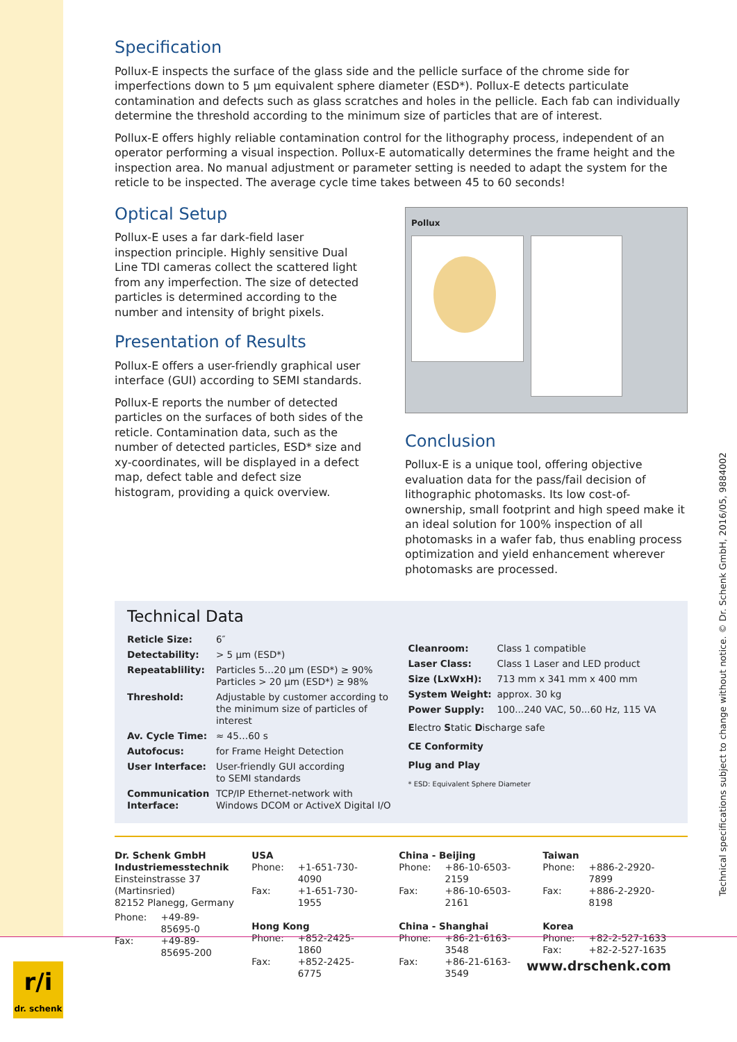Specification
Pollux-E inspects the surface of the glass side and the pellicle surface of the chrome side for imperfections down to 5 µm equivalent sphere diameter (ESD*). Pollux-E detects particulate contamination and defects such as glass scratches and holes in the pellicle. Each fab can individually determine the threshold according to the minimum size of particles that are of interest.
Pollux-E offers highly reliable contamination control for the lithography process, independent of an operator performing a visual inspection. Pollux-E automatically determines the frame height and the inspection area. No manual adjustment or parameter setting is needed to adapt the system for the reticle to be inspected. The average cycle time takes between 45 to 60 seconds!
Optical Setup
Pollux-E uses a far dark-field laser inspection principle. Highly sensitive Dual Line TDI cameras collect the scattered light from any imperfection. The size of detected particles is determined according to the number and intensity of bright pixels.
Presentation of Results
Pollux-E offers a user-friendly graphical user interface (GUI) according to SEMI standards.
Pollux-E reports the number of detected particles on the surfaces of both sides of the reticle. Contamination data, such as the number of detected particles, ESD* size and xy-coordinates, will be displayed in a defect map, defect table and defect size histogram, providing a quick overview.
Pollux
Conclusion
Pollux-E is a unique tool, offering objective evaluation data for the pass/fail decision of lithographic photomasks. Its low cost-of-ownership, small footprint and high speed make it an ideal solution for 100% inspection of all photomasks in a wafer fab, thus enabling process optimization and yield enhancement wherever photomasks are processed.
Technical Data
| Reticle Size: | 6″ |
| Detectability: | > 5 µm (ESD*) |
| Repeatablility: | Particles 5…20 µm (ESD*) ≥ 90% Particles > 20 µm (ESD*) ≥ 98% |
| Threshold: | Adjustable by customer according to the minimum size of particles of interest |
| Av. Cycle Time: | ≈ 45…60 s |
| Autofocus: | for Frame Height Detection |
| User Interface: | User-friendly GUI according to SEMI standards |
| Communication Interface: | TCP/IP Ethernet-network with Windows DCOM or ActiveX Digital I/O |
| Cleanroom: | Class 1 compatible |
| Laser Class: | Class 1 Laser and LED product |
| Size (LxWxH): | 713 mm x 341 mm x 400 mm |
| System Weight: | approx. 30 kg |
| Power Supply: | 100...240 VAC, 50...60 Hz, 115 VA |
Electro Static Discharge safe
CE Conformity
Plug and Play
* ESD: Equivalent Sphere Diameter
Dr. Schenk GmbH
Industriemesstechnik
Einsteinstrasse 37
(Martinsried)
82152 Planegg, Germany
| Phone: | +49-89-85695-0 |
| Fax: | +49-89-85695-200 |
USA
| Phone: | +1-651-730-4090 |
| Fax: | +1-651-730-1955 |
Hong Kong
| Phone: | +852-2425-1860 |
| Fax: | +852-2425-6775 |
China - Beijing
| Phone: | +86-10-6503-2159 |
| Fax: | +86-10-6503-2161 |
China - Shanghai
| Phone: | +86-21-6163-3548 |
| Fax: | +86-21-6163-3549 |
Taiwan
| Phone: | +886-2-2920-7899 |
| Fax: | +886-2-2920-8198 |
Korea
| Phone: | +82-2-527-1633 |
| Fax: | +82-2-527-1635 |
Technical specifications subject to change without notice. © Dr. Schenk GmbH, 2016/05, 9884002
r/i
dr. schenk
www.drschenk.com